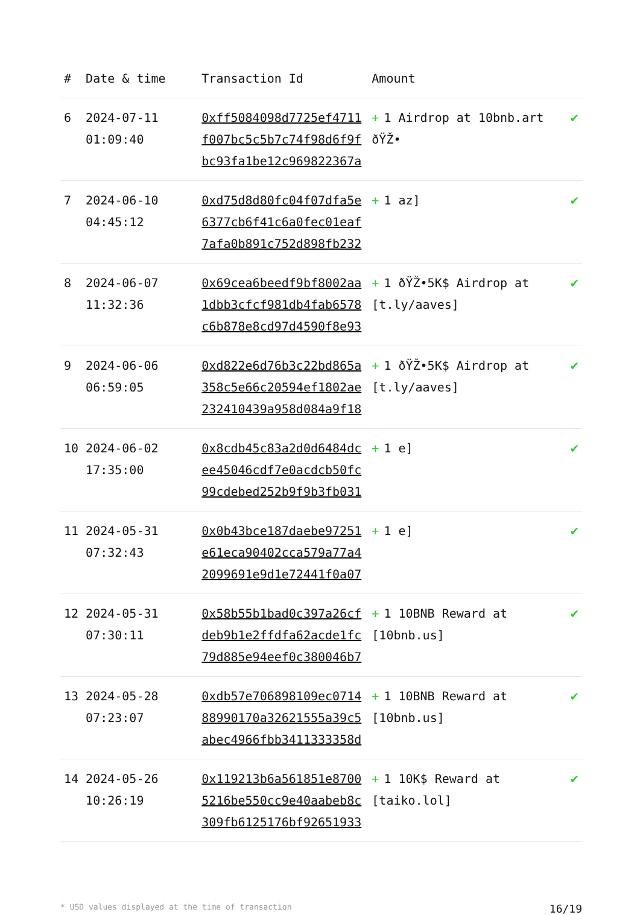| # | Date & time | Transaction Id | Amount | |
| --- | --- | --- | --- | --- |
| 6 | 2024-07-11 01:09:40 | 0xff5084098d7725ef4711 f007bc5c5b7c74f98d6f9f bc93fa1be12c969822367a | + 1 Airdrop at 10bnb.art ðŸŽ• | ✔ |
| 7 | 2024-06-10 04:45:12 | 0xd75d8d80fc04f07dfa5e 6377cb6f41c6a0fec01eaf 7afa0b891c752d898fb232 | + 1 az] | ✔ |
| 8 | 2024-06-07 11:32:36 | 0x69cea6beedf9bf8002aa 1dbb3cfcf981db4fab6578 c6b878e8cd97d4590f8e93 | + 1 ðŸŽ•5K$ Airdrop at [t.ly/aaves] | ✔ |
| 9 | 2024-06-06 06:59:05 | 0xd822e6d76b3c22bd865a 358c5e66c20594ef1802ae 232410439a958d084a9f18 | + 1 ðŸŽ•5K$ Airdrop at [t.ly/aaves] | ✔ |
| 10 | 2024-06-02 17:35:00 | 0x8cdb45c83a2d0d6484dc ee45046cdf7e0acdcb50fc 99cdebed252b9f9b3fb031 | + 1 e] | ✔ |
| 11 | 2024-05-31 07:32:43 | 0x0b43bce187daebe97251 e61eca90402cca579a77a4 2099691e9d1e72441f0a07 | + 1 e] | ✔ |
| 12 | 2024-05-31 07:30:11 | 0x58b55b1bad0c397a26cf deb9b1e2ffdfa62acde1fc 79d885e94eef0c380046b7 | + 1 10BNB Reward at [10bnb.us] | ✔ |
| 13 | 2024-05-28 07:23:07 | 0xdb57e706898109ec0714 88990170a32621555a39c5 abec4966fbb3411333358d | + 1 10BNB Reward at [10bnb.us] | ✔ |
| 14 | 2024-05-26 10:26:19 | 0x119213b6a561851e8700 5216be550cc9e40aabeb8c 309fb6125176bf92651933 | + 1 10K$ Reward at [taiko.lol] | ✔ |
* USD values displayed at the time of transaction 16/19